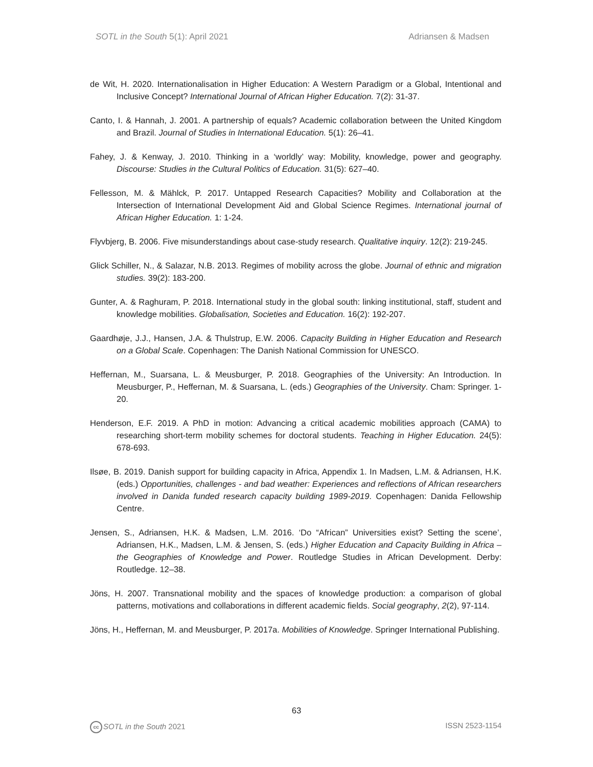SOTL in the South 5(1): April 2021 Adriansen & Madsen
de Wit, H. 2020. Internationalisation in Higher Education: A Western Paradigm or a Global, Intentional and Inclusive Concept? International Journal of African Higher Education. 7(2): 31-37.
Canto, I. & Hannah, J. 2001. A partnership of equals? Academic collaboration between the United Kingdom and Brazil. Journal of Studies in International Education. 5(1): 26–41.
Fahey, J. & Kenway, J. 2010. Thinking in a ‘worldly’ way: Mobility, knowledge, power and geography. Discourse: Studies in the Cultural Politics of Education. 31(5): 627–40.
Fellesson, M. & Mählck, P. 2017. Untapped Research Capacities? Mobility and Collaboration at the Intersection of International Development Aid and Global Science Regimes. International journal of African Higher Education. 1: 1-24.
Flyvbjerg, B. 2006. Five misunderstandings about case-study research. Qualitative inquiry. 12(2): 219-245.
Glick Schiller, N., & Salazar, N.B. 2013. Regimes of mobility across the globe. Journal of ethnic and migration studies. 39(2): 183-200.
Gunter, A. & Raghuram, P. 2018. International study in the global south: linking institutional, staff, student and knowledge mobilities. Globalisation, Societies and Education. 16(2): 192-207.
Gaardhøje, J.J., Hansen, J.A. & Thulstrup, E.W. 2006. Capacity Building in Higher Education and Research on a Global Scale. Copenhagen: The Danish National Commission for UNESCO.
Heffernan, M., Suarsana, L. & Meusburger, P. 2018. Geographies of the University: An Introduction. In Meusburger, P., Heffernan, M. & Suarsana, L. (eds.) Geographies of the University. Cham: Springer. 1-20.
Henderson, E.F. 2019. A PhD in motion: Advancing a critical academic mobilities approach (CAMA) to researching short-term mobility schemes for doctoral students. Teaching in Higher Education. 24(5): 678-693.
Ilsøe, B. 2019. Danish support for building capacity in Africa, Appendix 1. In Madsen, L.M. & Adriansen, H.K. (eds.) Opportunities, challenges - and bad weather: Experiences and reflections of African researchers involved in Danida funded research capacity building 1989-2019. Copenhagen: Danida Fellowship Centre.
Jensen, S., Adriansen, H.K. & Madsen, L.M. 2016. ‘Do “African” Universities exist? Setting the scene’, Adriansen, H.K., Madsen, L.M. & Jensen, S. (eds.) Higher Education and Capacity Building in Africa – the Geographies of Knowledge and Power. Routledge Studies in African Development. Derby: Routledge. 12–38.
Jöns, H. 2007. Transnational mobility and the spaces of knowledge production: a comparison of global patterns, motivations and collaborations in different academic fields. Social geography, 2(2), 97-114.
Jöns, H., Heffernan, M. and Meusburger, P. 2017a. Mobilities of Knowledge. Springer International Publishing.
63
cc SOTL in the South 2021 ISSN 2523-1154